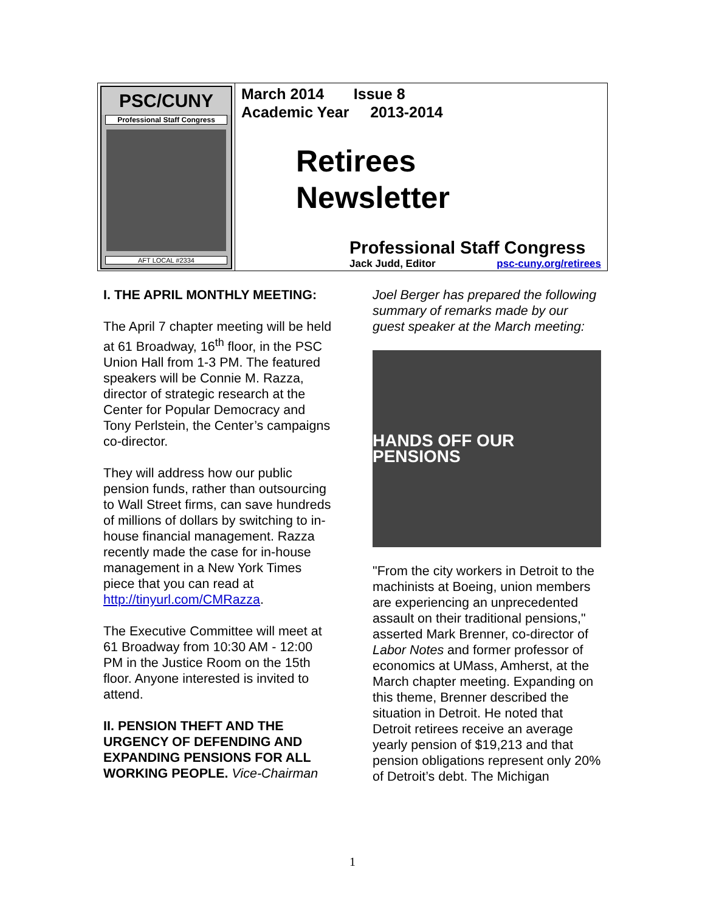PSC/CUNY
Professional Staff Congress
AFT LOCAL #2334
March 2014 Issue 8
Academic Year 2013-2014
Retirees
Newsletter
Professional Staff Congress
Jack Judd, Editor psc-cuny.org/retirees
I. THE APRIL MONTHLY MEETING:
The April 7 chapter meeting will be held at 61 Broadway, 16<sup>th</sup> floor, in the PSC Union Hall from 1-3 PM. The featured speakers will be Connie M. Razza, director of strategic research at the Center for Popular Democracy and Tony Perlstein, the Center’s campaigns co-director.
They will address how our public pension funds, rather than outsourcing to Wall Street firms, can save hundreds of millions of dollars by switching to in-house financial management. Razza recently made the case for in-house management in a New York Times piece that you can read at http://tinyurl.com/CMRazza.
The Executive Committee will meet at 61 Broadway from 10:30 AM - 12:00 PM in the Justice Room on the 15th floor. Anyone interested is invited to attend.
II. PENSION THEFT AND THE URGENCY OF DEFENDING AND EXPANDING PENSIONS FOR ALL WORKING PEOPLE. Vice-Chairman
Joel Berger has prepared the following summary of remarks made by our guest speaker at the March meeting:
HANDS OFF OUR PENSIONS
"From the city workers in Detroit to the machinists at Boeing, union members are experiencing an unprecedented assault on their traditional pensions," asserted Mark Brenner, co-director of Labor Notes and former professor of economics at UMass, Amherst, at the March chapter meeting. Expanding on this theme, Brenner described the situation in Detroit. He noted that Detroit retirees receive an average yearly pension of $19,213 and that pension obligations represent only 20% of Detroit’s debt. The Michigan
1